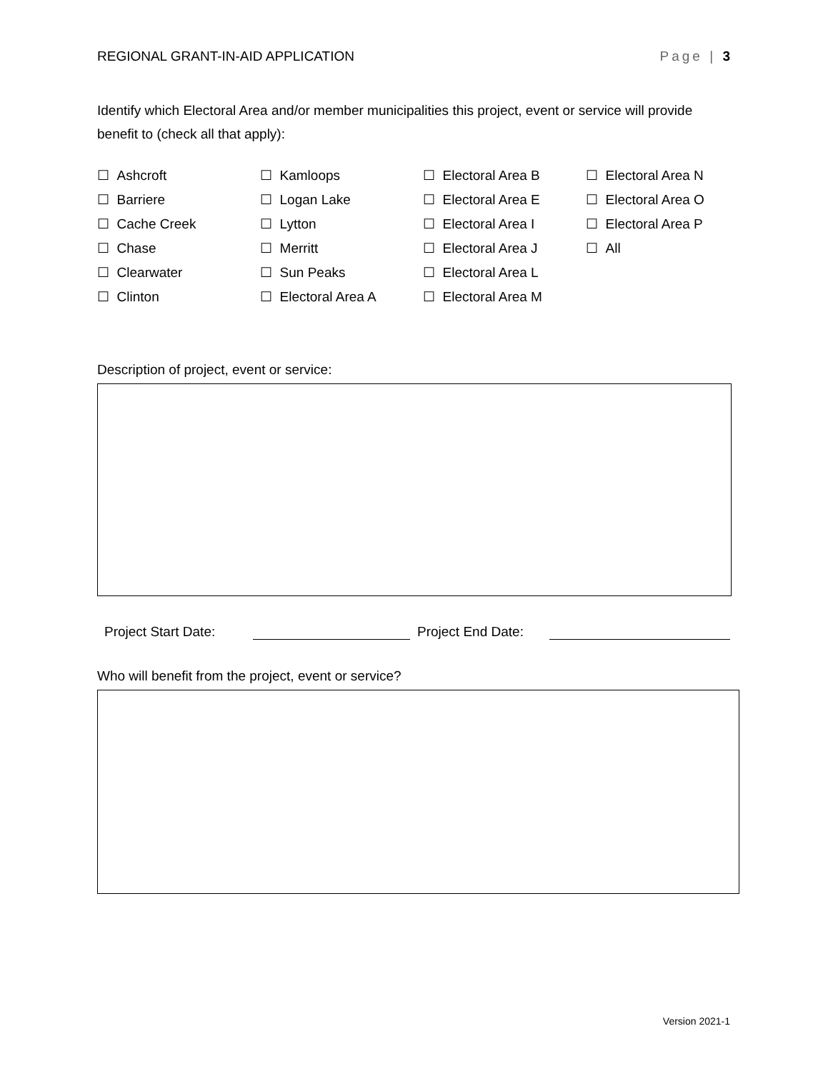REGIONAL GRANT-IN-AID APPLICATION Page | 3
Identify which Electoral Area and/or member municipalities this project, event or service will provide benefit to (check all that apply):
☐ Ashcroft ☐ Kamloops ☐ Electoral Area B ☐ Electoral Area N ☐ Barriere ☐ Logan Lake ☐ Electoral Area E ☐ Electoral Area O ☐ Cache Creek ☐ Lytton ☐ Electoral Area I ☐ Electoral Area P ☐ Chase ☐ Merritt ☐ Electoral Area J ☐ All ☐ Clearwater ☐ Sun Peaks ☐ Electoral Area L ☐ Clinton ☐ Electoral Area A ☐ Electoral Area M
Description of project, event or service:
Project Start Date: Project End Date:
Who will benefit from the project, event or service?
Version 2021-1